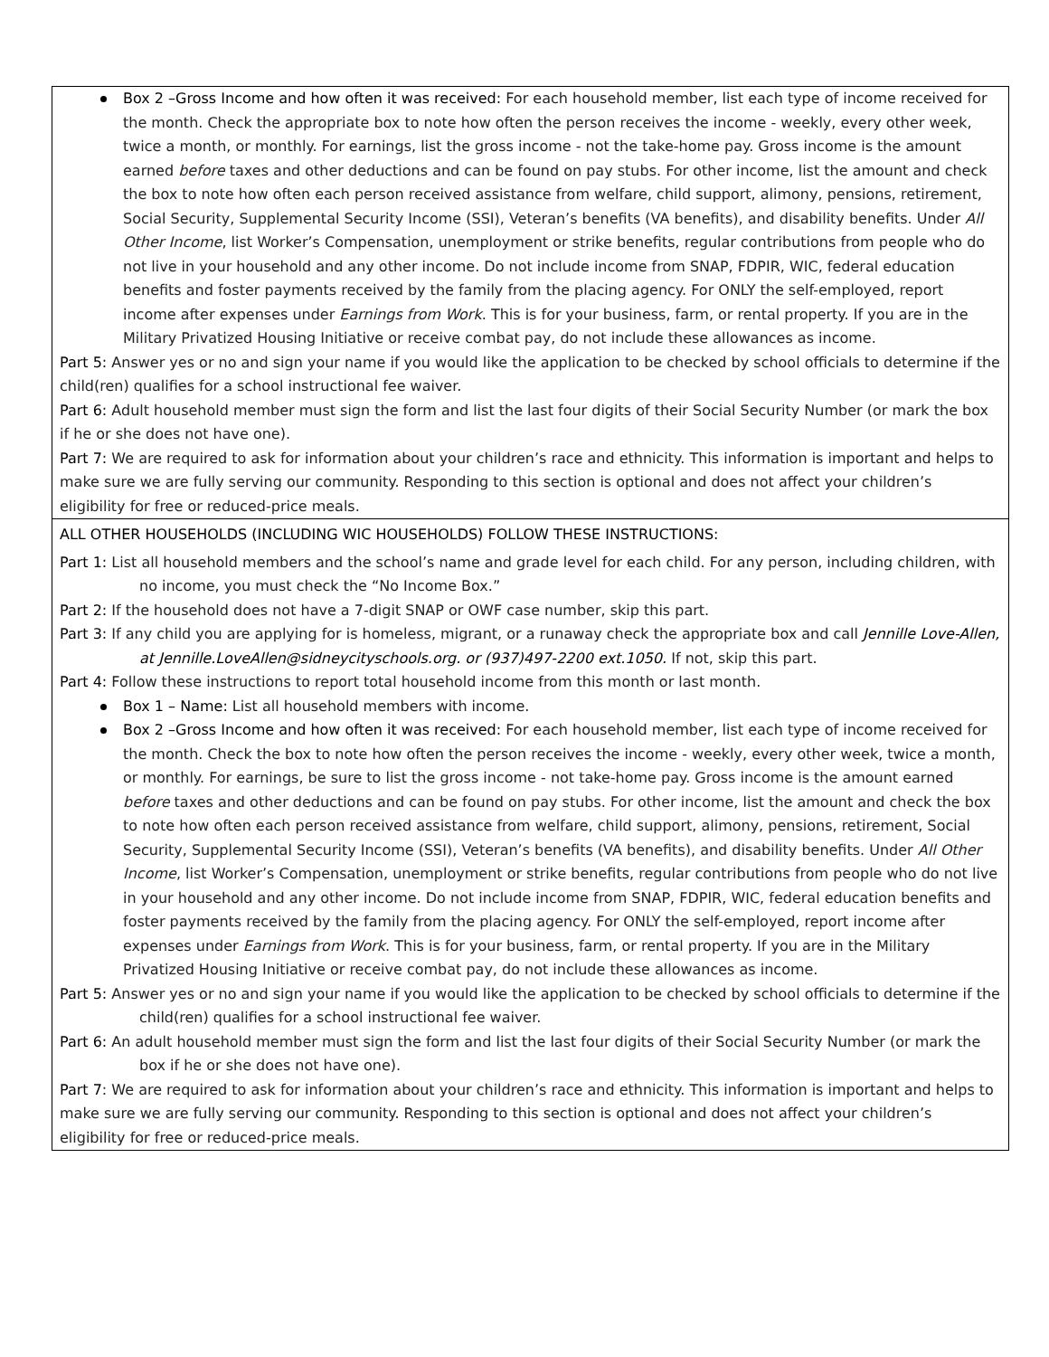Box 2 –Gross Income and how often it was received: For each household member, list each type of income received for the month. Check the appropriate box to note how often the person receives the income - weekly, every other week, twice a month, or monthly. For earnings, list the gross income - not the take-home pay. Gross income is the amount earned before taxes and other deductions and can be found on pay stubs. For other income, list the amount and check the box to note how often each person received assistance from welfare, child support, alimony, pensions, retirement, Social Security, Supplemental Security Income (SSI), Veteran’s benefits (VA benefits), and disability benefits. Under All Other Income, list Worker’s Compensation, unemployment or strike benefits, regular contributions from people who do not live in your household and any other income. Do not include income from SNAP, FDPIR, WIC, federal education benefits and foster payments received by the family from the placing agency. For ONLY the self-employed, report income after expenses under Earnings from Work. This is for your business, farm, or rental property. If you are in the Military Privatized Housing Initiative or receive combat pay, do not include these allowances as income.
Part 5: Answer yes or no and sign your name if you would like the application to be checked by school officials to determine if the child(ren) qualifies for a school instructional fee waiver.
Part 6: Adult household member must sign the form and list the last four digits of their Social Security Number (or mark the box if he or she does not have one).
Part 7: We are required to ask for information about your children’s race and ethnicity. This information is important and helps to make sure we are fully serving our community. Responding to this section is optional and does not affect your children’s eligibility for free or reduced-price meals.
ALL OTHER HOUSEHOLDS (INCLUDING WIC HOUSEHOLDS) FOLLOW THESE INSTRUCTIONS:
Part 1: List all household members and the school’s name and grade level for each child. For any person, including children, with no income, you must check the “No Income Box.”
Part 2: If the household does not have a 7-digit SNAP or OWF case number, skip this part.
Part 3: If any child you are applying for is homeless, migrant, or a runaway check the appropriate box and call Jennille Love-Allen, at Jennille.LoveAllen@sidneycityschools.org. or (937)497-2200 ext.1050. If not, skip this part.
Part 4: Follow these instructions to report total household income from this month or last month.
Box 1 – Name: List all household members with income.
Box 2 –Gross Income and how often it was received: For each household member, list each type of income received for the month. Check the box to note how often the person receives the income - weekly, every other week, twice a month, or monthly. For earnings, be sure to list the gross income - not take-home pay. Gross income is the amount earned before taxes and other deductions and can be found on pay stubs. For other income, list the amount and check the box to note how often each person received assistance from welfare, child support, alimony, pensions, retirement, Social Security, Supplemental Security Income (SSI), Veteran’s benefits (VA benefits), and disability benefits. Under All Other Income, list Worker’s Compensation, unemployment or strike benefits, regular contributions from people who do not live in your household and any other income. Do not include income from SNAP, FDPIR, WIC, federal education benefits and foster payments received by the family from the placing agency. For ONLY the self-employed, report income after expenses under Earnings from Work. This is for your business, farm, or rental property. If you are in the Military Privatized Housing Initiative or receive combat pay, do not include these allowances as income.
Part 5: Answer yes or no and sign your name if you would like the application to be checked by school officials to determine if the child(ren) qualifies for a school instructional fee waiver.
Part 6: An adult household member must sign the form and list the last four digits of their Social Security Number (or mark the box if he or she does not have one).
Part 7: We are required to ask for information about your children’s race and ethnicity. This information is important and helps to make sure we are fully serving our community. Responding to this section is optional and does not affect your children’s eligibility for free or reduced-price meals.